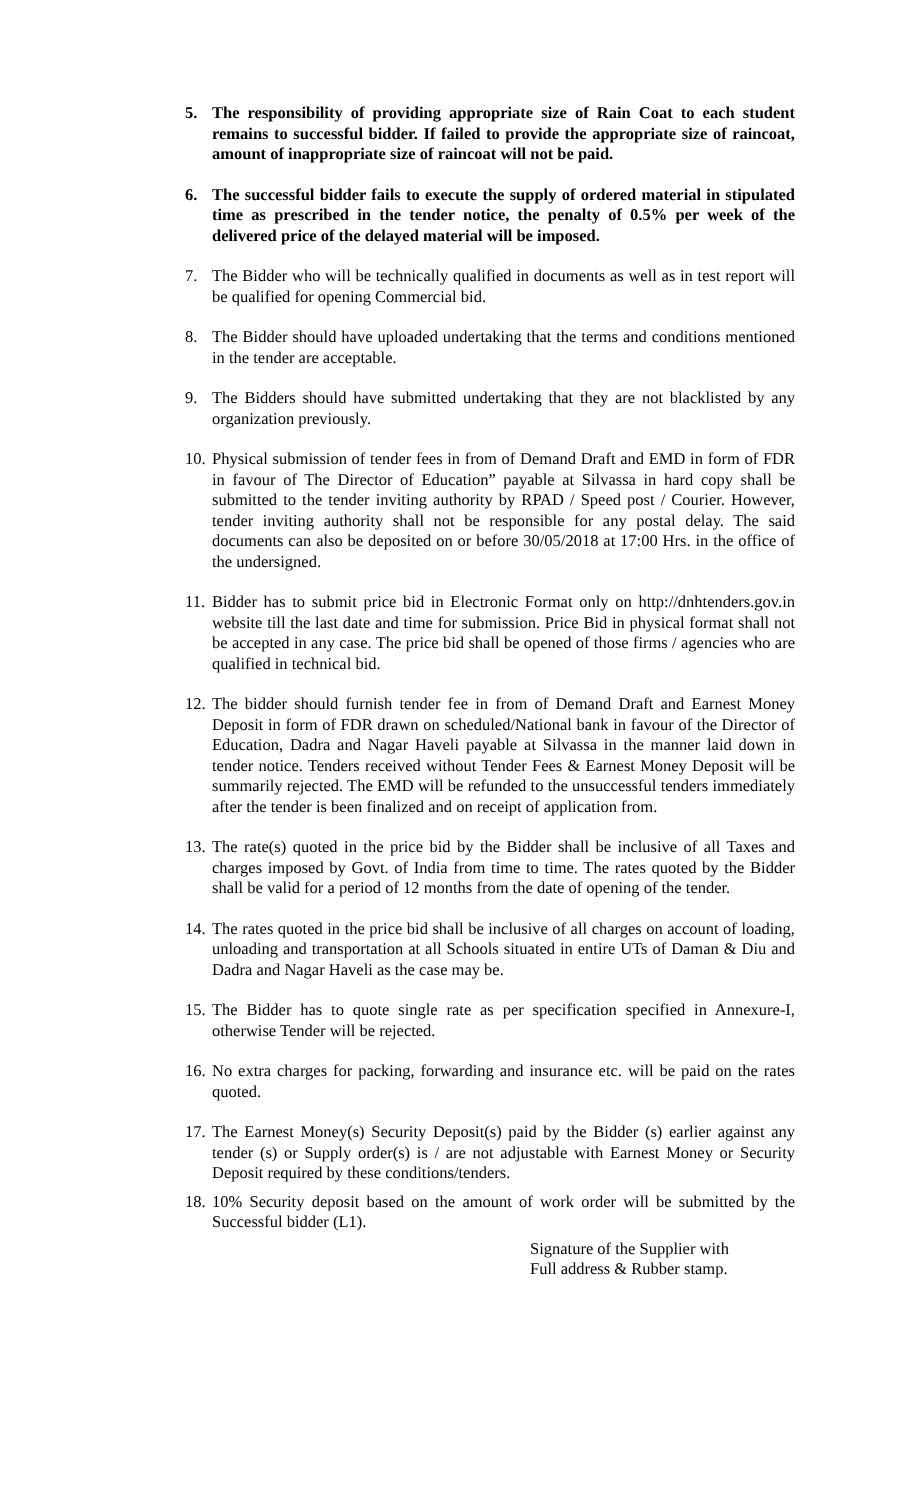5. The responsibility of providing appropriate size of Rain Coat to each student remains to successful bidder. If failed to provide the appropriate size of raincoat, amount of inappropriate size of raincoat will not be paid.
6. The successful bidder fails to execute the supply of ordered material in stipulated time as prescribed in the tender notice, the penalty of 0.5% per week of the delivered price of the delayed material will be imposed.
7. The Bidder who will be technically qualified in documents as well as in test report will be qualified for opening Commercial bid.
8. The Bidder should have uploaded undertaking that the terms and conditions mentioned in the tender are acceptable.
9. The Bidders should have submitted undertaking that they are not blacklisted by any organization previously.
10. Physical submission of tender fees in from of Demand Draft and EMD in form of FDR in favour of The Director of Education” payable at Silvassa in hard copy shall be submitted to the tender inviting authority by RPAD / Speed post / Courier. However, tender inviting authority shall not be responsible for any postal delay. The said documents can also be deposited on or before 30/05/2018 at 17:00 Hrs. in the office of the undersigned.
11. Bidder has to submit price bid in Electronic Format only on http://dnhtenders.gov.in website till the last date and time for submission. Price Bid in physical format shall not be accepted in any case. The price bid shall be opened of those firms / agencies who are qualified in technical bid.
12. The bidder should furnish tender fee in from of Demand Draft and Earnest Money Deposit in form of FDR drawn on scheduled/National bank in favour of the Director of Education, Dadra and Nagar Haveli payable at Silvassa in the manner laid down in tender notice. Tenders received without Tender Fees & Earnest Money Deposit will be summarily rejected. The EMD will be refunded to the unsuccessful tenders immediately after the tender is been finalized and on receipt of application from.
13. The rate(s) quoted in the price bid by the Bidder shall be inclusive of all Taxes and charges imposed by Govt. of India from time to time. The rates quoted by the Bidder shall be valid for a period of 12 months from the date of opening of the tender.
14. The rates quoted in the price bid shall be inclusive of all charges on account of loading, unloading and transportation at all Schools situated in entire UTs of Daman & Diu and Dadra and Nagar Haveli as the case may be.
15. The Bidder has to quote single rate as per specification specified in Annexure-I, otherwise Tender will be rejected.
16. No extra charges for packing, forwarding and insurance etc. will be paid on the rates quoted.
17. The Earnest Money(s) Security Deposit(s) paid by the Bidder (s) earlier against any tender (s) or Supply order(s) is / are not adjustable with Earnest Money or Security Deposit required by these conditions/tenders.
18. 10% Security deposit based on the amount of work order will be submitted by the Successful bidder (L1).
Signature of the Supplier with
Full address & Rubber stamp.